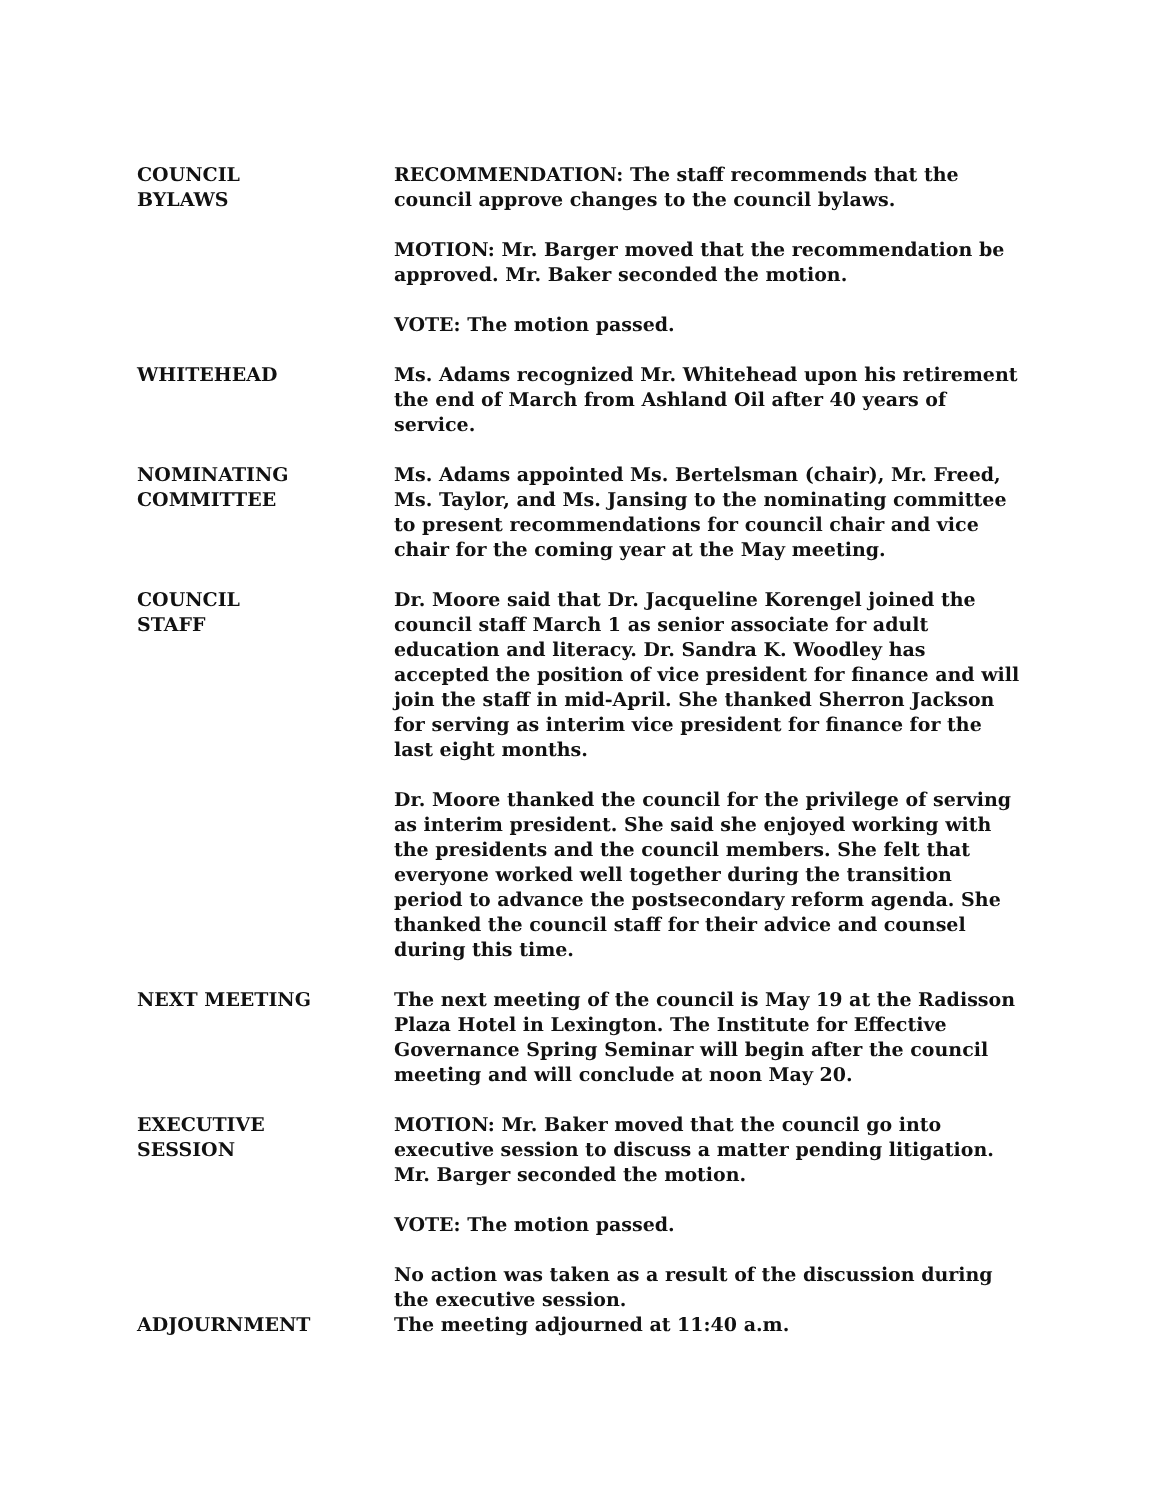COUNCIL
BYLAWS
RECOMMENDATION: The staff recommends that the council approve changes to the council bylaws.
MOTION: Mr. Barger moved that the recommendation be approved. Mr. Baker seconded the motion.
VOTE: The motion passed.
WHITEHEAD Ms. Adams recognized Mr. Whitehead upon his retirement the end of March from Ashland Oil after 40 years of service.
NOMINATING
COMMITTEE
Ms. Adams appointed Ms. Bertelsman (chair), Mr. Freed, Ms. Taylor, and Ms. Jansing to the nominating committee to present recommendations for council chair and vice chair for the coming year at the May meeting.
COUNCIL
STAFF
Dr. Moore said that Dr. Jacqueline Korengel joined the council staff March 1 as senior associate for adult education and literacy. Dr. Sandra K. Woodley has accepted the position of vice president for finance and will join the staff in mid-April. She thanked Sherron Jackson for serving as interim vice president for finance for the last eight months.
Dr. Moore thanked the council for the privilege of serving as interim president. She said she enjoyed working with the presidents and the council members. She felt that everyone worked well together during the transition period to advance the postsecondary reform agenda. She thanked the council staff for their advice and counsel during this time.
NEXT MEETING The next meeting of the council is May 19 at the Radisson Plaza Hotel in Lexington. The Institute for Effective Governance Spring Seminar will begin after the council meeting and will conclude at noon May 20.
EXECUTIVE
SESSION
MOTION: Mr. Baker moved that the council go into executive session to discuss a matter pending litigation. Mr. Barger seconded the motion.
VOTE: The motion passed.
No action was taken as a result of the discussion during the executive session.
ADJOURNMENT The meeting adjourned at 11:40 a.m.